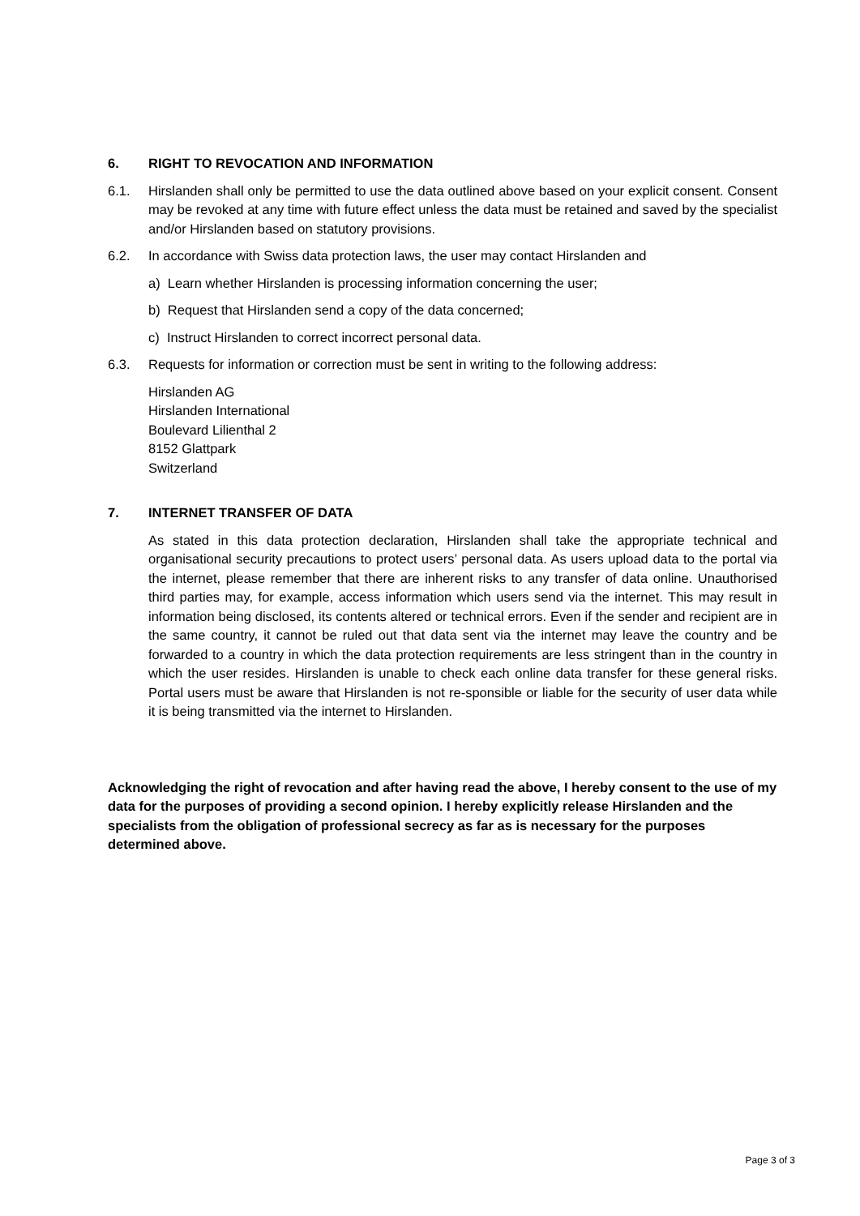6. RIGHT TO REVOCATION AND INFORMATION
6.1. Hirslanden shall only be permitted to use the data outlined above based on your explicit consent. Consent may be revoked at any time with future effect unless the data must be retained and saved by the specialist and/or Hirslanden based on statutory provisions.
6.2. In accordance with Swiss data protection laws, the user may contact Hirslanden and
a) Learn whether Hirslanden is processing information concerning the user;
b) Request that Hirslanden send a copy of the data concerned;
c) Instruct Hirslanden to correct incorrect personal data.
6.3. Requests for information or correction must be sent in writing to the following address:
Hirslanden AG
Hirslanden International
Boulevard Lilienthal 2
8152 Glattpark
Switzerland
7. INTERNET TRANSFER OF DATA
As stated in this data protection declaration, Hirslanden shall take the appropriate technical and organisational security precautions to protect users’ personal data. As users upload data to the portal via the internet, please remember that there are inherent risks to any transfer of data online. Unauthorised third parties may, for example, access information which users send via the internet. This may result in information being disclosed, its contents altered or technical errors. Even if the sender and recipient are in the same country, it cannot be ruled out that data sent via the internet may leave the country and be forwarded to a country in which the data protection requirements are less stringent than in the country in which the user resides. Hirslanden is unable to check each online data transfer for these general risks. Portal users must be aware that Hirslanden is not re-sponsible or liable for the security of user data while it is being transmitted via the internet to Hirslanden.
Acknowledging the right of revocation and after having read the above, I hereby consent to the use of my data for the purposes of providing a second opinion. I hereby explicitly release Hirslanden and the specialists from the obligation of professional secrecy as far as is necessary for the purposes determined above.
Page 3 of 3